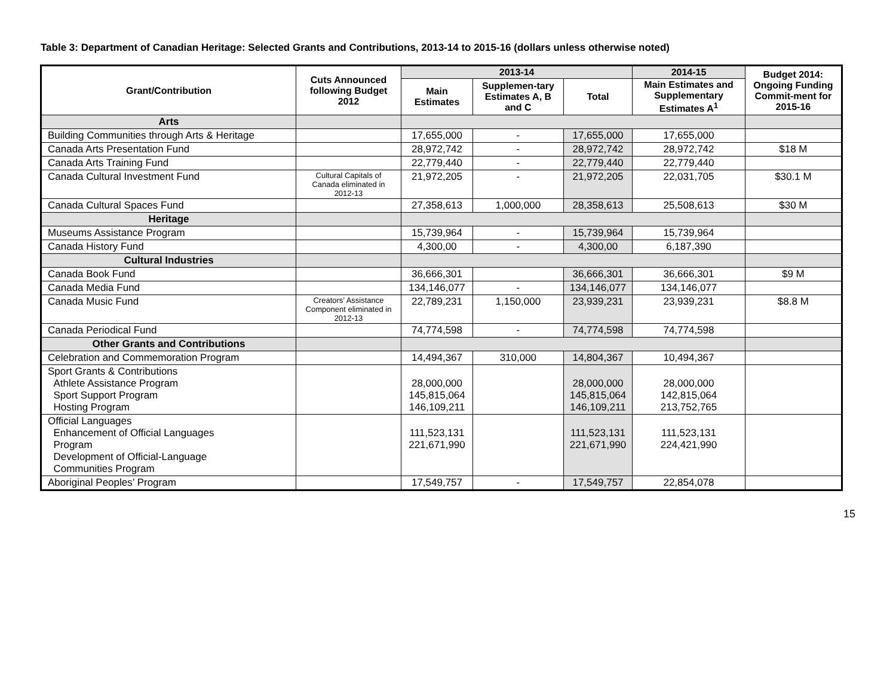Table 3: Department of Canadian Heritage: Selected Grants and Contributions, 2013-14 to 2015-16 (dollars unless otherwise noted)
| Grant/Contribution | Cuts Announced following Budget 2012 | 2013-14 | | | 2014-15 | Budget 2014: Ongoing Funding Commit-ment for 2015-16 |
| --- | --- | --- | --- | --- | --- | --- |
| | | Main Estimates | Supplemen-tary Estimates A, B and C | Total | Main Estimates and Supplementary Estimates A<sup>1</sup> | |
| Arts | | | | | | |
| Building Communities through Arts & Heritage | | 17,655,000 | - | 17,655,000 | 17,655,000 | |
| Canada Arts Presentation Fund | | 28,972,742 | - | 28,972,742 | 28,972,742 | $18 M |
| Canada Arts Training Fund | | 22,779,440 | - | 22,779,440 | 22,779,440 | |
| Canada Cultural Investment Fund | Cultural Capitals of Canada eliminated in 2012-13 | 21,972,205 | - | 21,972,205 | 22,031,705 | $30.1 M |
| Canada Cultural Spaces Fund | | 27,358,613 | 1,000,000 | 28,358,613 | 25,508,613 | $30 M |
| Heritage | | | | | | |
| Museums Assistance Program | | 15,739,964 | - | 15,739,964 | 15,739,964 | |
| Canada History Fund | | 4,300,00 | - | 4,300,00 | 6,187,390 | |
| Cultural Industries | | | | | | |
| Canada Book Fund | | 36,666,301 | | 36,666,301 | 36,666,301 | $9 M |
| Canada Media Fund | | 134,146,077 | - | 134,146,077 | 134,146,077 | |
| Canada Music Fund | Creators’ Assistance Component eliminated in 2012-13 | 22,789,231 | 1,150,000 | 23,939,231 | 23,939,231 | $8.8 M |
| Canada Periodical Fund | | 74,774,598 | - | 74,774,598 | 74,774,598 | |
| Other Grants and Contributions | | | | | | |
| Celebration and Commemoration Program | | 14,494,367 | 310,000 | 14,804,367 | 10,494,367 | |
| Sport Grants & Contributions Athlete Assistance Program Sport Support Program Hosting Program | | 28,000,000 145,815,064 146,109,211 | | 28,000,000 145,815,064 146,109,211 | 28,000,000 142,815,064 213,752,765 | |
| Official Languages Enhancement of Official Languages Program Development of Official-Language Communities Program | | 111,523,131 221,671,990 | | 111,523,131 221,671,990 | 111,523,131 224,421,990 | |
| Aboriginal Peoples’ Program | | 17,549,757 | - | 17,549,757 | 22,854,078 | |
15